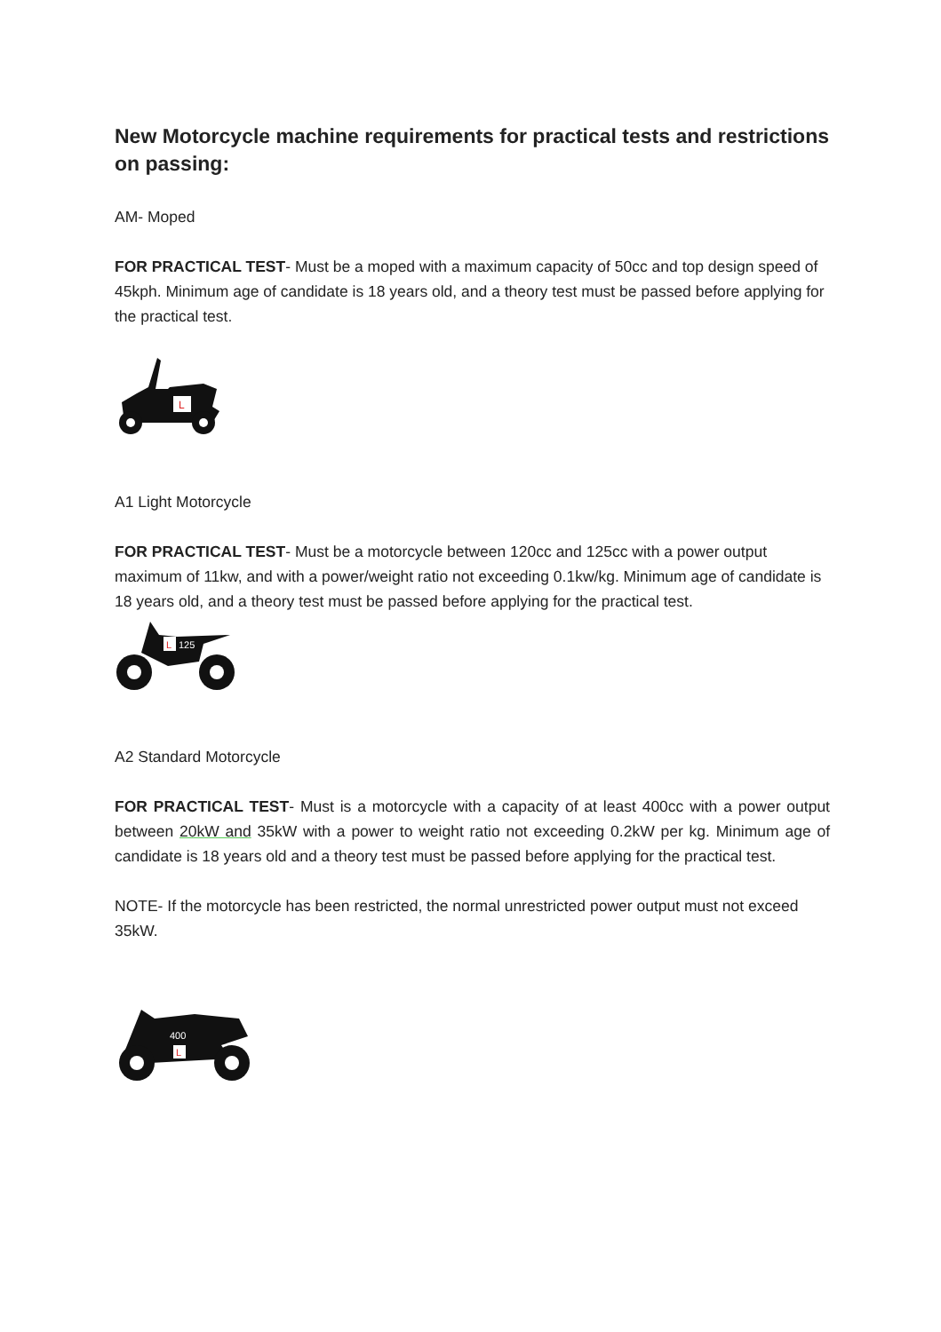New Motorcycle machine requirements for practical tests and restrictions on passing:
AM- Moped
FOR PRACTICAL TEST- Must be a moped with a maximum capacity of 50cc and top design speed of 45kph. Minimum age of candidate is 18 years old, and a theory test must be passed before applying for the practical test.
L
A1 Light Motorcycle
FOR PRACTICAL TEST- Must be a motorcycle between 120cc and 125cc with a power output maximum of 11kw, and with a power/weight ratio not exceeding 0.1kw/kg. Minimum age of candidate is 18 years old, and a theory test must be passed before applying for the practical test.
L
125
A2 Standard Motorcycle
FOR PRACTICAL TEST- Must is a motorcycle with a capacity of at least 400cc with a power output between 20kW and 35kW with a power to weight ratio not exceeding 0.2kW per kg. Minimum age of candidate is 18 years old and a theory test must be passed before applying for the practical test.
NOTE- If the motorcycle has been restricted, the normal unrestricted power output must not exceed 35kW.
400
L